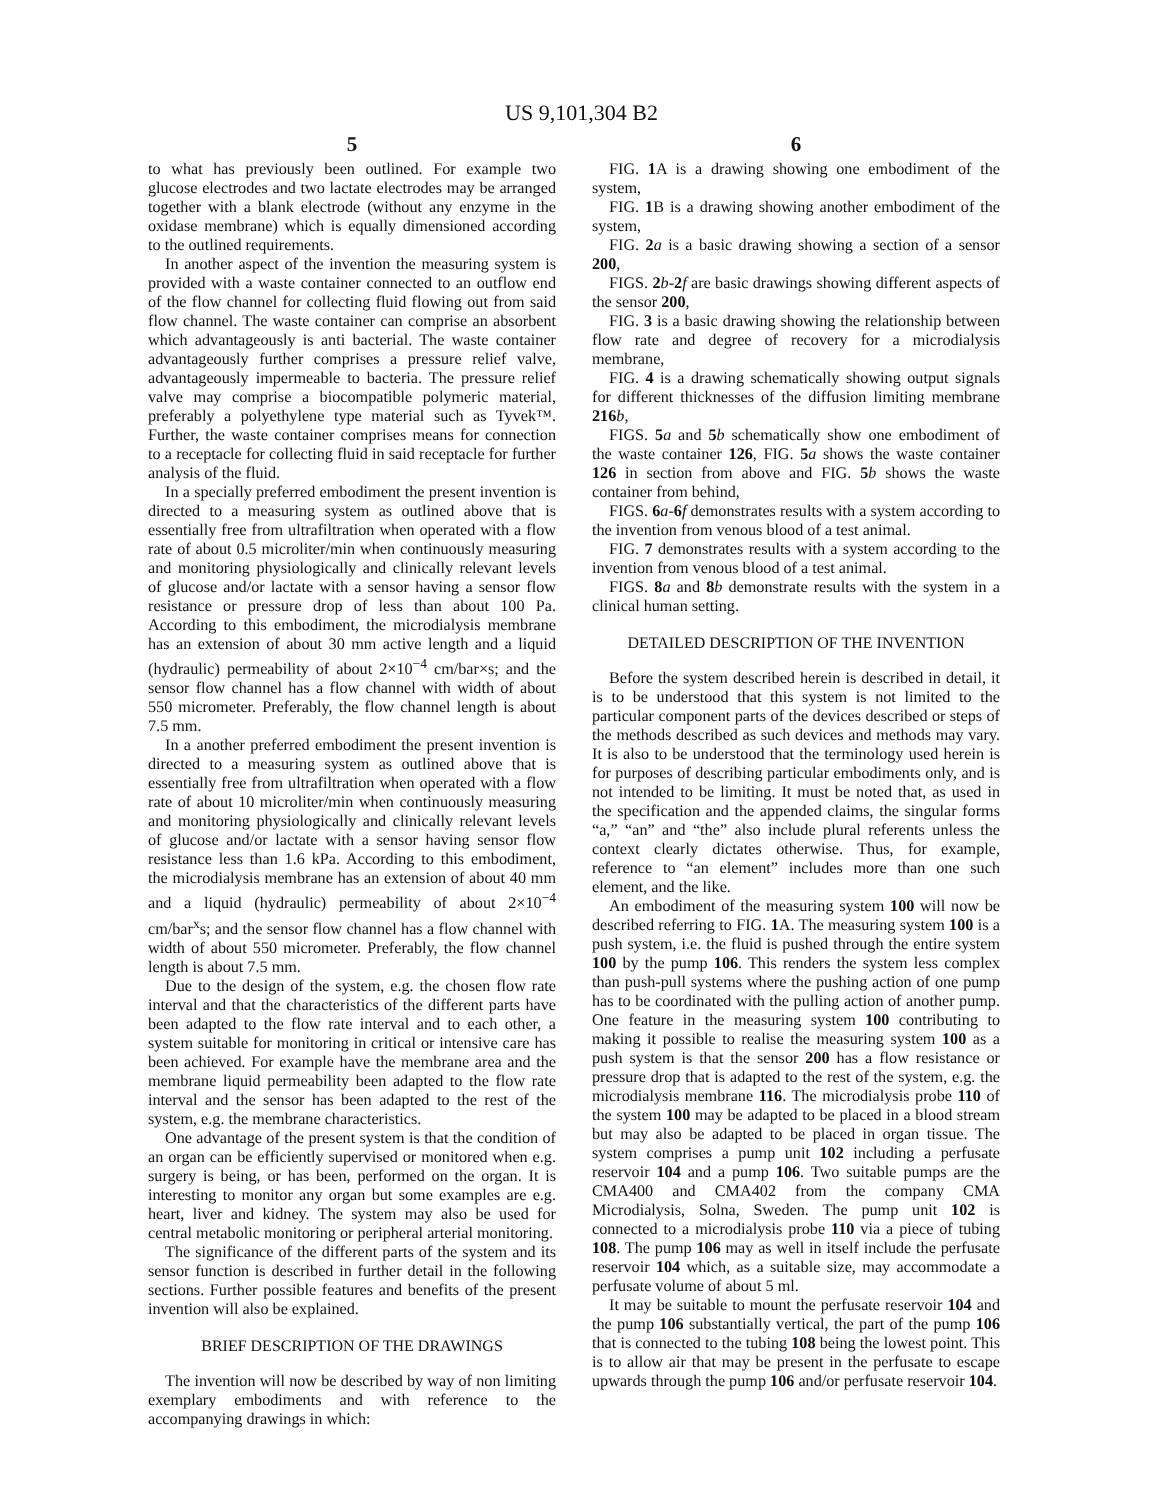US 9,101,304 B2
5
to what has previously been outlined. For example two glucose electrodes and two lactate electrodes may be arranged together with a blank electrode (without any enzyme in the oxidase membrane) which is equally dimensioned according to the outlined requirements.
In another aspect of the invention the measuring system is provided with a waste container connected to an outflow end of the flow channel for collecting fluid flowing out from said flow channel. The waste container can comprise an absorbent which advantageously is anti bacterial. The waste container advantageously further comprises a pressure relief valve, advantageously impermeable to bacteria. The pressure relief valve may comprise a biocompatible polymeric material, preferably a polyethylene type material such as Tyvek™. Further, the waste container comprises means for connection to a receptacle for collecting fluid in said receptacle for further analysis of the fluid.
In a specially preferred embodiment the present invention is directed to a measuring system as outlined above that is essentially free from ultrafiltration when operated with a flow rate of about 0.5 microliter/min when continuously measuring and monitoring physiologically and clinically relevant levels of glucose and/or lactate with a sensor having a sensor flow resistance or pressure drop of less than about 100 Pa. According to this embodiment, the microdialysis membrane has an extension of about 30 mm active length and a liquid (hydraulic) permeability of about 2×10<sup>−4</sup> cm/bar×s; and the sensor flow channel has a flow channel with width of about 550 micrometer. Preferably, the flow channel length is about 7.5 mm.
In a another preferred embodiment the present invention is directed to a measuring system as outlined above that is essentially free from ultrafiltration when operated with a flow rate of about 10 microliter/min when continuously measuring and monitoring physiologically and clinically relevant levels of glucose and/or lactate with a sensor having sensor flow resistance less than 1.6 kPa. According to this embodiment, the microdialysis membrane has an extension of about 40 mm and a liquid (hydraulic) permeability of about 2×10<sup>−4</sup> cm/bar<sup>x</sup>s; and the sensor flow channel has a flow channel with width of about 550 micrometer. Preferably, the flow channel length is about 7.5 mm.
Due to the design of the system, e.g. the chosen flow rate interval and that the characteristics of the different parts have been adapted to the flow rate interval and to each other, a system suitable for monitoring in critical or intensive care has been achieved. For example have the membrane area and the membrane liquid permeability been adapted to the flow rate interval and the sensor has been adapted to the rest of the system, e.g. the membrane characteristics.
One advantage of the present system is that the condition of an organ can be efficiently supervised or monitored when e.g. surgery is being, or has been, performed on the organ. It is interesting to monitor any organ but some examples are e.g. heart, liver and kidney. The system may also be used for central metabolic monitoring or peripheral arterial monitoring.
The significance of the different parts of the system and its sensor function is described in further detail in the following sections. Further possible features and benefits of the present invention will also be explained.
BRIEF DESCRIPTION OF THE DRAWINGS
The invention will now be described by way of non limiting exemplary embodiments and with reference to the accompanying drawings in which:
6
FIG. 1 A is a drawing showing one embodiment of the system,
FIG. 1 B is a drawing showing another embodiment of the system,
FIG. 2 a is a basic drawing showing a section of a sensor 200,
FIGS. 2 b-2 f are basic drawings showing different aspects of the sensor 200,
FIG. 3 is a basic drawing showing the relationship between flow rate and degree of recovery for a microdialysis membrane,
FIG. 4 is a drawing schematically showing output signals for different thicknesses of the diffusion limiting membrane 216 b,
FIGS. 5 a and 5 b schematically show one embodiment of the waste container 126, FIG. 5 a shows the waste container 126 in section from above and FIG. 5 b shows the waste container from behind,
FIGS. 6 a-6 f demonstrates results with a system according to the invention from venous blood of a test animal.
FIG. 7 demonstrates results with a system according to the invention from venous blood of a test animal.
FIGS. 8 a and 8 b demonstrate results with the system in a clinical human setting.
DETAILED DESCRIPTION OF THE INVENTION
Before the system described herein is described in detail, it is to be understood that this system is not limited to the particular component parts of the devices described or steps of the methods described as such devices and methods may vary. It is also to be understood that the terminology used herein is for purposes of describing particular embodiments only, and is not intended to be limiting. It must be noted that, as used in the specification and the appended claims, the singular forms “a,” “an” and “the” also include plural referents unless the context clearly dictates otherwise. Thus, for example, reference to “an element” includes more than one such element, and the like.
An embodiment of the measuring system 100 will now be described referring to FIG. 1 A. The measuring system 100 is a push system, i.e. the fluid is pushed through the entire system 100 by the pump 106. This renders the system less complex than push-pull systems where the pushing action of one pump has to be coordinated with the pulling action of another pump. One feature in the measuring system 100 contributing to making it possible to realise the measuring system 100 as a push system is that the sensor 200 has a flow resistance or pressure drop that is adapted to the rest of the system, e.g. the microdialysis membrane 116. The microdialysis probe 110 of the system 100 may be adapted to be placed in a blood stream but may also be adapted to be placed in organ tissue. The system comprises a pump unit 102 including a perfusate reservoir 104 and a pump 106. Two suitable pumps are the CMA400 and CMA402 from the company CMA Microdialysis, Solna, Sweden. The pump unit 102 is connected to a microdialysis probe 110 via a piece of tubing 108. The pump 106 may as well in itself include the perfusate reservoir 104 which, as a suitable size, may accommodate a perfusate volume of about 5 ml.
It may be suitable to mount the perfusate reservoir 104 and the pump 106 substantially vertical, the part of the pump 106 that is connected to the tubing 108 being the lowest point. This is to allow air that may be present in the perfusate to escape upwards through the pump 106 and/or perfusate reservoir 104.